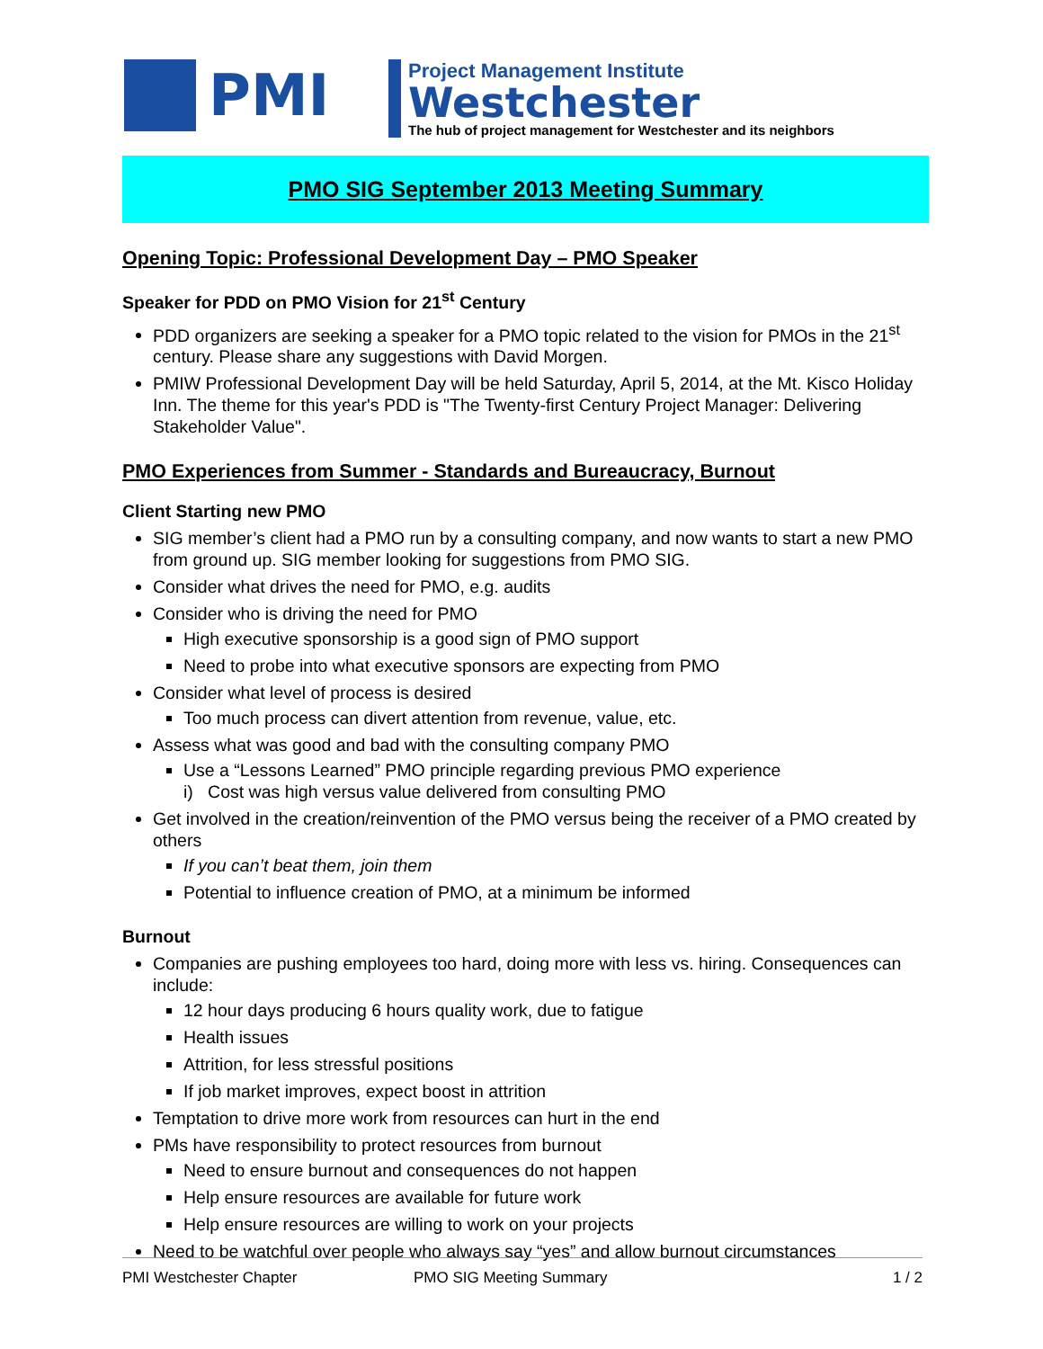PMI
Project Management Institute
Westchester
The hub of project management for Westchester and its neighbors
PMO SIG September 2013 Meeting Summary
Opening Topic: Professional Development Day – PMO Speaker
Speaker for PDD on PMO Vision for 21<sup>st</sup> Century
PDD organizers are seeking a speaker for a PMO topic related to the vision for PMOs in the 21<sup>st</sup> century. Please share any suggestions with David Morgen.
PMIW Professional Development Day will be held Saturday, April 5, 2014, at the Mt. Kisco Holiday Inn. The theme for this year's PDD is "The Twenty-first Century Project Manager: Delivering Stakeholder Value".
PMO Experiences from Summer - Standards and Bureaucracy, Burnout
Client Starting new PMO
SIG member’s client had a PMO run by a consulting company, and now wants to start a new PMO from ground up. SIG member looking for suggestions from PMO SIG.
Consider what drives the need for PMO, e.g. audits
Consider who is driving the need for PMO
High executive sponsorship is a good sign of PMO support
Need to probe into what executive sponsors are expecting from PMO
Consider what level of process is desired
Too much process can divert attention from revenue, value, etc.
Assess what was good and bad with the consulting company PMO
Use a “Lessons Learned” PMO principle regarding previous PMO experience
i) Cost was high versus value delivered from consulting PMO
Get involved in the creation/reinvention of the PMO versus being the receiver of a PMO created by others
If you can’t beat them, join them
Potential to influence creation of PMO, at a minimum be informed
Burnout
Companies are pushing employees too hard, doing more with less vs. hiring. Consequences can include:
12 hour days producing 6 hours quality work, due to fatigue
Health issues
Attrition, for less stressful positions
If job market improves, expect boost in attrition
Temptation to drive more work from resources can hurt in the end
PMs have responsibility to protect resources from burnout
Need to ensure burnout and consequences do not happen
Help ensure resources are available for future work
Help ensure resources are willing to work on your projects
Need to be watchful over people who always say “yes” and allow burnout circumstances
PMI Westchester Chapter PMO SIG Meeting Summary 1 / 2